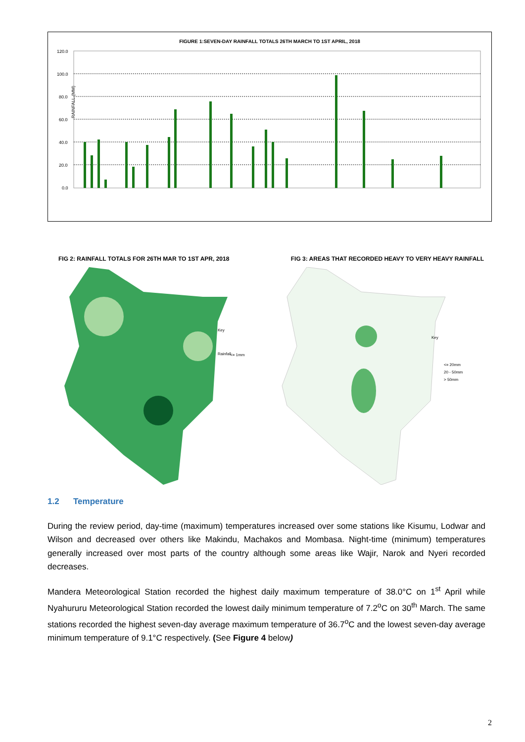FIGURE 1:SEVEN-DAY RAINFALL TOTALS 26TH MARCH TO 1ST APRIL, 2018
RAINFALL (MM)
120.0
100.0
80.0
60.0
40.0
20.0
0.0
FIG 2: RAINFALL TOTALS FOR 26TH MAR TO 1ST APR, 2018 FIG 3: AREAS THAT RECORDED HEAVY TO VERY HEAVY RAINFALL
Key
Rainfall
<= 1mm
Key
<= 20mm
20 - 50mm
> 50mm
1.2 Temperature
During the review period, day-time (maximum) temperatures increased over some stations like Kisumu, Lodwar and Wilson and decreased over others like Makindu, Machakos and Mombasa. Night-time (minimum) temperatures generally increased over most parts of the country although some areas like Wajir, Narok and Nyeri recorded decreases.
Mandera Meteorological Station recorded the highest daily maximum temperature of 38.0°C on 1<sup>st</sup> April while Nyahururu Meteorological Station recorded the lowest daily minimum temperature of 7.2<sup>o</sup>C on 30<sup>th</sup> March. The same stations recorded the highest seven-day average maximum temperature of 36.7<sup>o</sup>C and the lowest seven-day average minimum temperature of 9.1°C respectively. (See Figure 4 below)
2